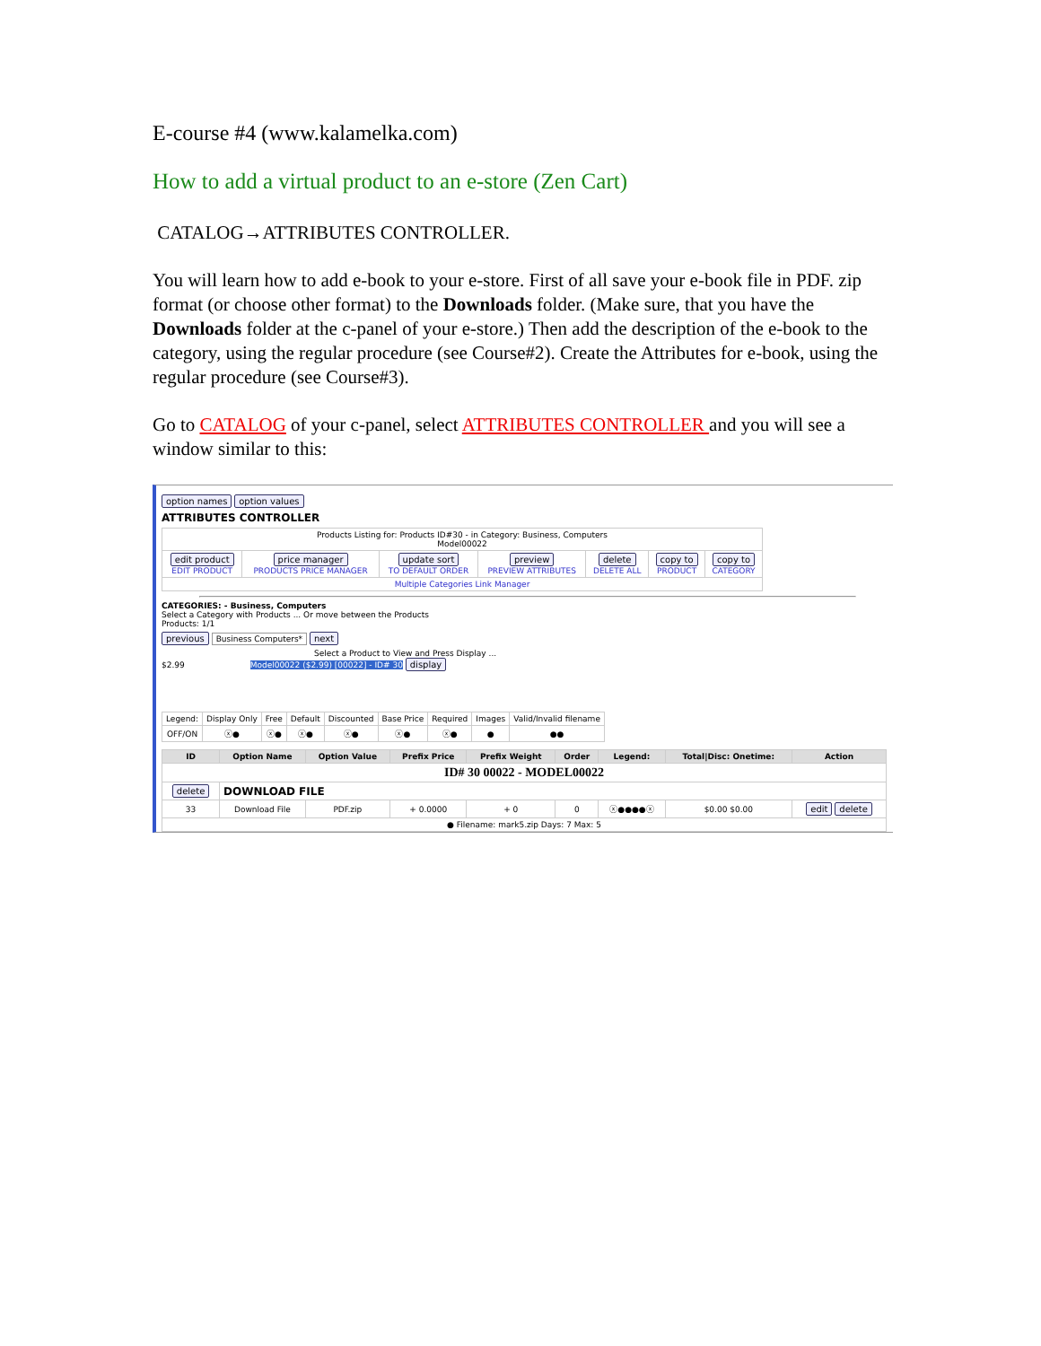E-course #4 (www.kalamelka.com)
How to add a virtual product to an e-store (Zen Cart)
CATALOG→ATTRIBUTES CONTROLLER.
You will learn how to add e-book to your e-store. First of all save your e-book file in PDF. zip format (or choose other format) to the Downloads folder. (Make sure, that you have the Downloads folder at the c-panel of your e-store.) Then add the description of the e-book to the category, using the regular procedure (see Course#2). Create the Attributes for e-book, using the regular procedure (see Course#3).
Go to CATALOG of your c-panel, select ATTRIBUTES CONTROLLER and you will see a window similar to this:
option names option values
ATTRIBUTES CONTROLLER
| Products Listing for: Products ID#30 - in Category: Business, Computers Model00022 | | | | | | |
| edit product EDIT PRODUCT | price manager PRODUCTS PRICE MANAGER | update sort TO DEFAULT ORDER | preview PREVIEW ATTRIBUTES | delete DELETE ALL | copy to PRODUCT | copy to CATEGORY |
| Multiple Categories Link Manager | | | | | | |
CATEGORIES: - Business, Computers
Select a Category with Products ... Or move between the Products
Products: 1/1
previous Business Computers* next
Select a Product to View and Press Display ...
$2.99 Model00022 ($2.99) [00022] - ID# 30 display
| Legend: | Display Only | Free | Default | Discounted | Base Price | Required | Images | Valid/Invalid filename |
| OFF/ON | ⓧ● | ⓧ● | ⓧ● | ⓧ● | ⓧ● | ⓧ● | ● | ●● |
| ID | Option Name | Option Value | Prefix Price | Prefix Weight | Order | Legend: | Total/Disc: Onetime: | Action |
| --- | --- | --- | --- | --- | --- | --- | --- | --- |
| ID# 30 00022 - MODEL00022 | | | | | | | | |
| delete | DOWNLOAD FILE | | | | | | | |
| 33 | Download File | PDF.zip | + 0.0000 | + 0 | 0 | ⓧ●●●●ⓧ | $0.00 $0.00 | edit delete |
| ● Filename: mark5.zip Days: 7 Max: 5 | | | | | | | | |